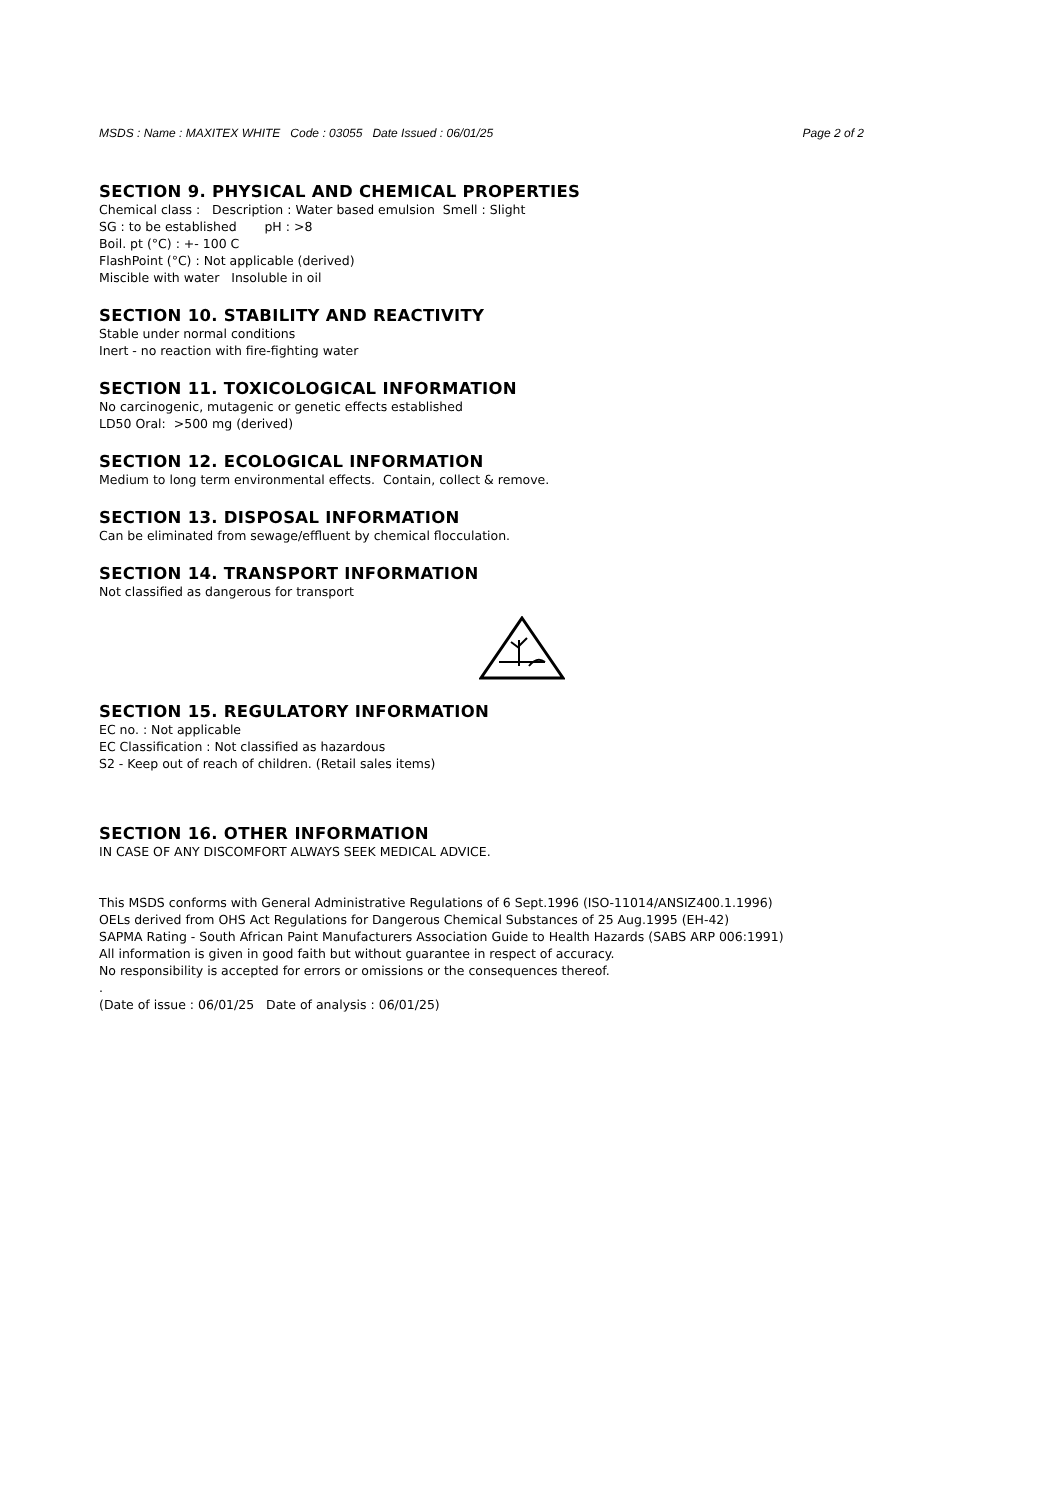MSDS : Name : MAXITEX WHITE Code : 03055 Date Issued : 06/01/25 Page 2 of 2
SECTION 9. PHYSICAL AND CHEMICAL PROPERTIES
Chemical class : Description : Water based emulsion Smell : Slight
SG : to be established pH : >8
Boil. pt (°C) : +- 100 C
FlashPoint (°C) : Not applicable (derived)
Miscible with water Insoluble in oil
SECTION 10. STABILITY AND REACTIVITY
Stable under normal conditions
Inert - no reaction with fire-fighting water
SECTION 11. TOXICOLOGICAL INFORMATION
No carcinogenic, mutagenic or genetic effects established
LD50 Oral: >500 mg (derived)
SECTION 12. ECOLOGICAL INFORMATION
Medium to long term environmental effects. Contain, collect & remove.
SECTION 13. DISPOSAL INFORMATION
Can be eliminated from sewage/effluent by chemical flocculation.
SECTION 14. TRANSPORT INFORMATION
Not classified as dangerous for transport
SECTION 15. REGULATORY INFORMATION
EC no. : Not applicable
EC Classification : Not classified as hazardous
S2 - Keep out of reach of children. (Retail sales items)
SECTION 16. OTHER INFORMATION
IN CASE OF ANY DISCOMFORT ALWAYS SEEK MEDICAL ADVICE.
This MSDS conforms with General Administrative Regulations of 6 Sept.1996 (ISO-11014/ANSIZ400.1.1996)
OELs derived from OHS Act Regulations for Dangerous Chemical Substances of 25 Aug.1995 (EH-42)
SAPMA Rating - South African Paint Manufacturers Association Guide to Health Hazards (SABS ARP 006:1991)
All information is given in good faith but without guarantee in respect of accuracy.
No responsibility is accepted for errors or omissions or the consequences thereof.
.
(Date of issue : 06/01/25 Date of analysis : 06/01/25)